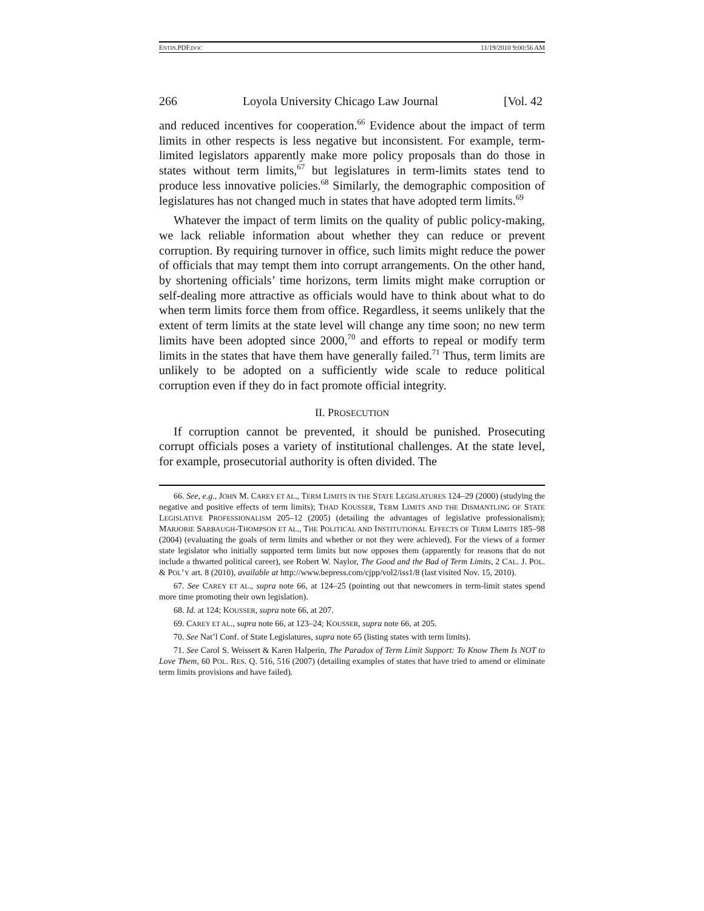ENTIN.PDF.DOC 11/19/2010 9:00:56 AM
266 Loyola University Chicago Law Journal [Vol. 42
and reduced incentives for cooperation.<sup>66</sup> Evidence about the impact of term limits in other respects is less negative but inconsistent. For example, term-limited legislators apparently make more policy proposals than do those in states without term limits,<sup>67</sup> but legislatures in term-limits states tend to produce less innovative policies.<sup>68</sup> Similarly, the demographic composition of legislatures has not changed much in states that have adopted term limits.<sup>69</sup>
Whatever the impact of term limits on the quality of public policy-making, we lack reliable information about whether they can reduce or prevent corruption. By requiring turnover in office, such limits might reduce the power of officials that may tempt them into corrupt arrangements. On the other hand, by shortening officials’ time horizons, term limits might make corruption or self-dealing more attractive as officials would have to think about what to do when term limits force them from office. Regardless, it seems unlikely that the extent of term limits at the state level will change any time soon; no new term limits have been adopted since 2000,<sup>70</sup> and efforts to repeal or modify term limits in the states that have them have generally failed.<sup>71</sup> Thus, term limits are unlikely to be adopted on a sufficiently wide scale to reduce political corruption even if they do in fact promote official integrity.
II. PROSECUTION
If corruption cannot be prevented, it should be punished. Prosecuting corrupt officials poses a variety of institutional challenges. At the state level, for example, prosecutorial authority is often divided. The
66. See, e.g., JOHN M. CAREY ET AL., TERM LIMITS IN THE STATE LEGISLATURES 124–29 (2000) (studying the negative and positive effects of term limits); THAD KOUSSER, TERM LIMITS AND THE DISMANTLING OF STATE LEGISLATIVE PROFESSIONALISM 205–12 (2005) (detailing the advantages of legislative professionalism); MARJORIE SARBAUGH-THOMPSON ET AL., THE POLITICAL AND INSTITUTIONAL EFFECTS OF TERM LIMITS 185–98 (2004) (evaluating the goals of term limits and whether or not they were achieved). For the views of a former state legislator who initially supported term limits but now opposes them (apparently for reasons that do not include a thwarted political career), see Robert W. Naylor, The Good and the Bad of Term Limits, 2 CAL. J. POL. & POL’Y art. 8 (2010), available at http://www.bepress.com/cjpp/vol2/iss1/8 (last visited Nov. 15, 2010).
67. See CAREY ET AL., supra note 66, at 124–25 (pointing out that newcomers in term-limit states spend more time promoting their own legislation).
68. Id. at 124; KOUSSER, supra note 66, at 207.
69. CAREY ET AL., supra note 66, at 123–24; KOUSSER, supra note 66, at 205.
70. See Nat’l Conf. of State Legislatures, supra note 65 (listing states with term limits).
71. See Carol S. Weissert & Karen Halperin, The Paradox of Term Limit Support: To Know Them Is NOT to Love Them, 60 POL. RES. Q. 516, 516 (2007) (detailing examples of states that have tried to amend or eliminate term limits provisions and have failed).